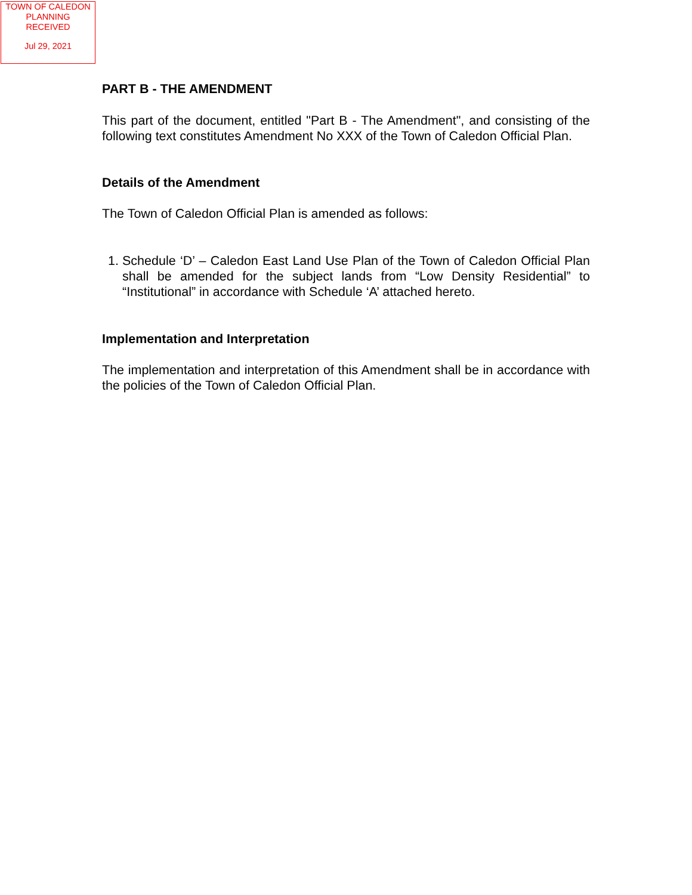TOWN OF CALEDON
PLANNING
RECEIVED
Jul 29, 2021
PART B - THE AMENDMENT
This part of the document, entitled "Part B - The Amendment", and consisting of the following text constitutes Amendment No XXX of the Town of Caledon Official Plan.
Details of the Amendment
The Town of Caledon Official Plan is amended as follows:
1. Schedule ‘D’ – Caledon East Land Use Plan of the Town of Caledon Official Plan shall be amended for the subject lands from “Low Density Residential” to “Institutional” in accordance with Schedule ‘A’ attached hereto.
Implementation and Interpretation
The implementation and interpretation of this Amendment shall be in accordance with the policies of the Town of Caledon Official Plan.